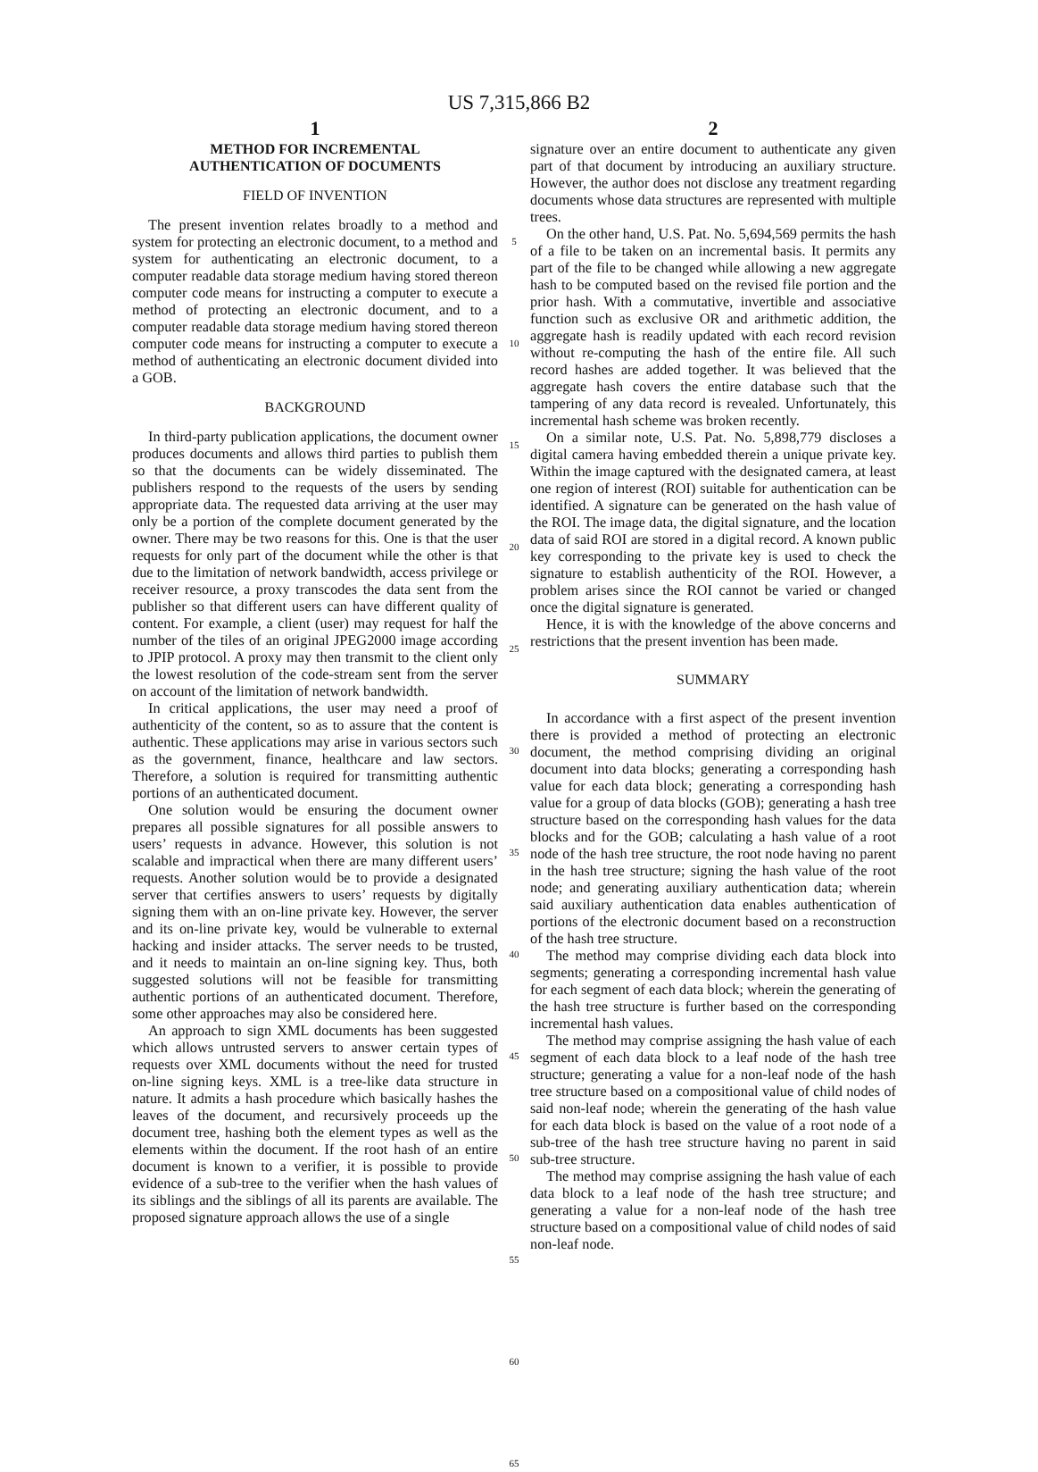US 7,315,866 B2
1
METHOD FOR INCREMENTAL
AUTHENTICATION OF DOCUMENTS
FIELD OF INVENTION
The present invention relates broadly to a method and system for protecting an electronic document, to a method and system for authenticating an electronic document, to a computer readable data storage medium having stored thereon computer code means for instructing a computer to execute a method of protecting an electronic document, and to a computer readable data storage medium having stored thereon computer code means for instructing a computer to execute a method of authenticating an electronic document divided into a GOB.
BACKGROUND
In third-party publication applications, the document owner produces documents and allows third parties to publish them so that the documents can be widely disseminated. The publishers respond to the requests of the users by sending appropriate data. The requested data arriving at the user may only be a portion of the complete document generated by the owner. There may be two reasons for this. One is that the user requests for only part of the document while the other is that due to the limitation of network bandwidth, access privilege or receiver resource, a proxy transcodes the data sent from the publisher so that different users can have different quality of content. For example, a client (user) may request for half the number of the tiles of an original JPEG2000 image according to JPIP protocol. A proxy may then transmit to the client only the lowest resolution of the code-stream sent from the server on account of the limitation of network bandwidth.
In critical applications, the user may need a proof of authenticity of the content, so as to assure that the content is authentic. These applications may arise in various sectors such as the government, finance, healthcare and law sectors. Therefore, a solution is required for transmitting authentic portions of an authenticated document.
One solution would be ensuring the document owner prepares all possible signatures for all possible answers to users’ requests in advance. However, this solution is not scalable and impractical when there are many different users’ requests. Another solution would be to provide a designated server that certifies answers to users’ requests by digitally signing them with an on-line private key. However, the server and its on-line private key, would be vulnerable to external hacking and insider attacks. The server needs to be trusted, and it needs to maintain an on-line signing key. Thus, both suggested solutions will not be feasible for transmitting authentic portions of an authenticated document. Therefore, some other approaches may also be considered here.
An approach to sign XML documents has been suggested which allows untrusted servers to answer certain types of requests over XML documents without the need for trusted on-line signing keys. XML is a tree-like data structure in nature. It admits a hash procedure which basically hashes the leaves of the document, and recursively proceeds up the document tree, hashing both the element types as well as the elements within the document. If the root hash of an entire document is known to a verifier, it is possible to provide evidence of a sub-tree to the verifier when the hash values of its siblings and the siblings of all its parents are available. The proposed signature approach allows the use of a single
5
10
15
20
25
30
35
40
45
50
55
60
65
2
signature over an entire document to authenticate any given part of that document by introducing an auxiliary structure. However, the author does not disclose any treatment regarding documents whose data structures are represented with multiple trees.
On the other hand, U.S. Pat. No. 5,694,569 permits the hash of a file to be taken on an incremental basis. It permits any part of the file to be changed while allowing a new aggregate hash to be computed based on the revised file portion and the prior hash. With a commutative, invertible and associative function such as exclusive OR and arithmetic addition, the aggregate hash is readily updated with each record revision without re-computing the hash of the entire file. All such record hashes are added together. It was believed that the aggregate hash covers the entire database such that the tampering of any data record is revealed. Unfortunately, this incremental hash scheme was broken recently.
On a similar note, U.S. Pat. No. 5,898,779 discloses a digital camera having embedded therein a unique private key. Within the image captured with the designated camera, at least one region of interest (ROI) suitable for authentication can be identified. A signature can be generated on the hash value of the ROI. The image data, the digital signature, and the location data of said ROI are stored in a digital record. A known public key corresponding to the private key is used to check the signature to establish authenticity of the ROI. However, a problem arises since the ROI cannot be varied or changed once the digital signature is generated.
Hence, it is with the knowledge of the above concerns and restrictions that the present invention has been made.
SUMMARY
In accordance with a first aspect of the present invention there is provided a method of protecting an electronic document, the method comprising dividing an original document into data blocks; generating a corresponding hash value for each data block; generating a corresponding hash value for a group of data blocks (GOB); generating a hash tree structure based on the corresponding hash values for the data blocks and for the GOB; calculating a hash value of a root node of the hash tree structure, the root node having no parent in the hash tree structure; signing the hash value of the root node; and generating auxiliary authentication data; wherein said auxiliary authentication data enables authentication of portions of the electronic document based on a reconstruction of the hash tree structure.
The method may comprise dividing each data block into segments; generating a corresponding incremental hash value for each segment of each data block; wherein the generating of the hash tree structure is further based on the corresponding incremental hash values.
The method may comprise assigning the hash value of each segment of each data block to a leaf node of the hash tree structure; generating a value for a non-leaf node of the hash tree structure based on a compositional value of child nodes of said non-leaf node; wherein the generating of the hash value for each data block is based on the value of a root node of a sub-tree of the hash tree structure having no parent in said sub-tree structure.
The method may comprise assigning the hash value of each data block to a leaf node of the hash tree structure; and generating a value for a non-leaf node of the hash tree structure based on a compositional value of child nodes of said non-leaf node.